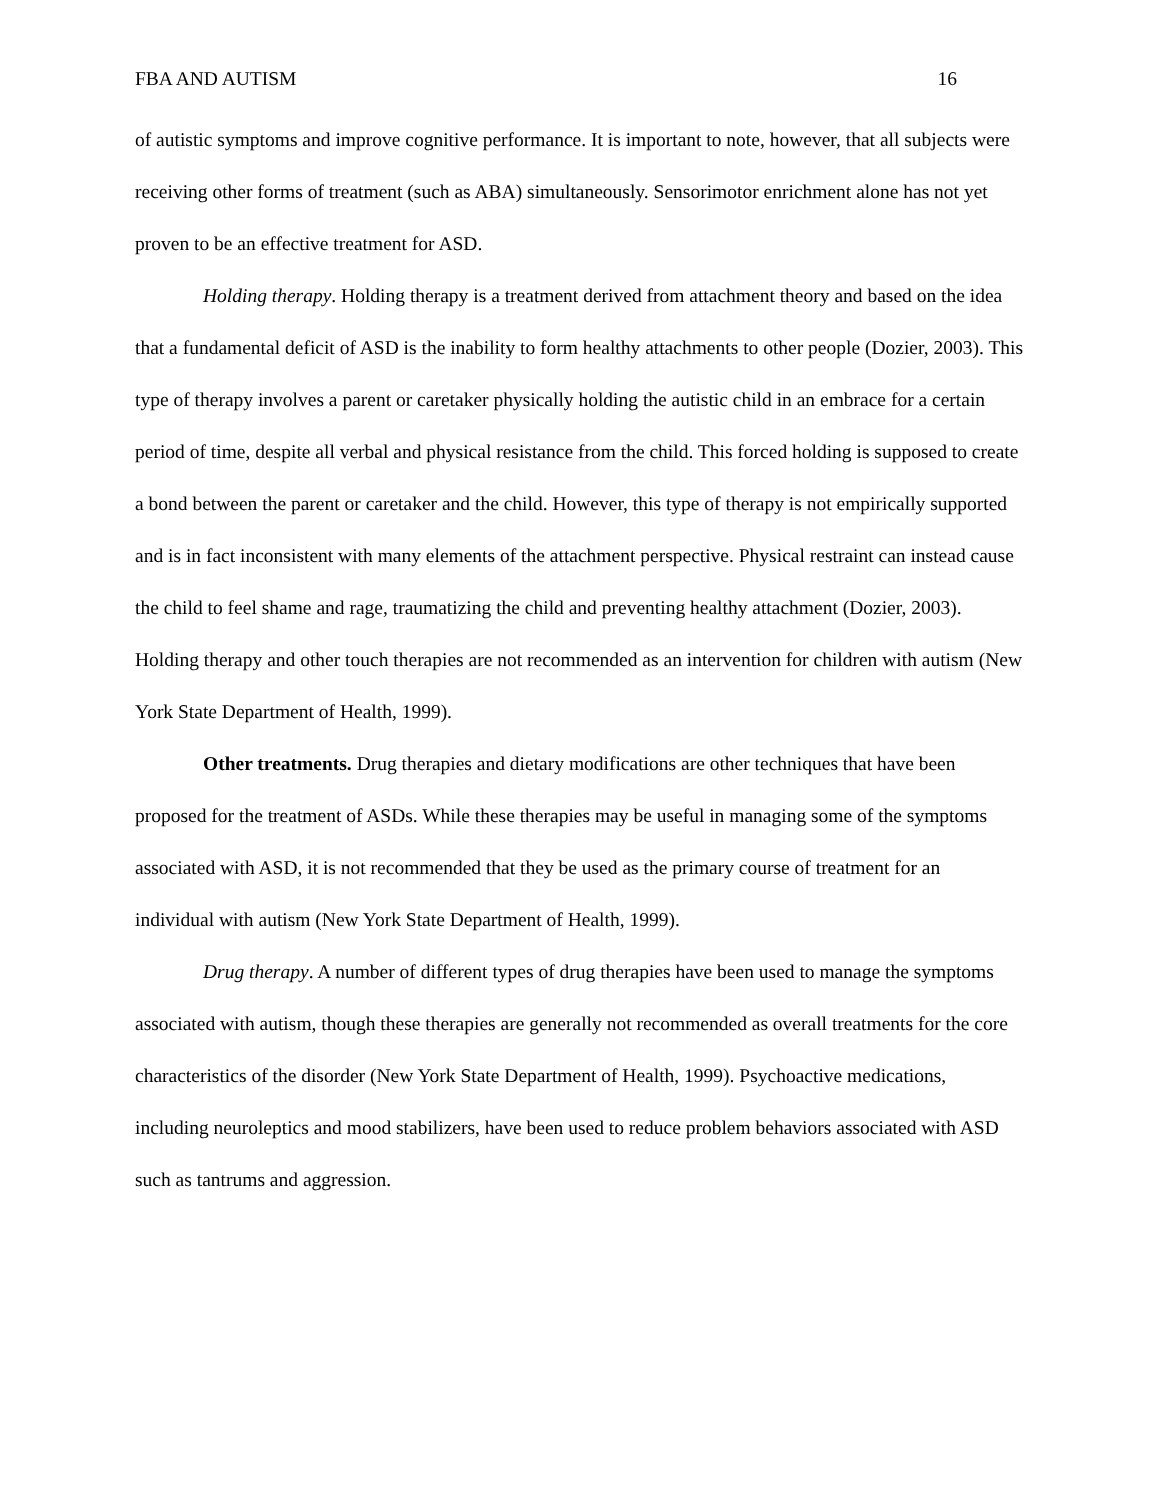FBA AND AUTISM 16
of autistic symptoms and improve cognitive performance. It is important to note, however, that all subjects were receiving other forms of treatment (such as ABA) simultaneously. Sensorimotor enrichment alone has not yet proven to be an effective treatment for ASD.
Holding therapy. Holding therapy is a treatment derived from attachment theory and based on the idea that a fundamental deficit of ASD is the inability to form healthy attachments to other people (Dozier, 2003). This type of therapy involves a parent or caretaker physically holding the autistic child in an embrace for a certain period of time, despite all verbal and physical resistance from the child. This forced holding is supposed to create a bond between the parent or caretaker and the child. However, this type of therapy is not empirically supported and is in fact inconsistent with many elements of the attachment perspective. Physical restraint can instead cause the child to feel shame and rage, traumatizing the child and preventing healthy attachment (Dozier, 2003). Holding therapy and other touch therapies are not recommended as an intervention for children with autism (New York State Department of Health, 1999).
Other treatments. Drug therapies and dietary modifications are other techniques that have been proposed for the treatment of ASDs. While these therapies may be useful in managing some of the symptoms associated with ASD, it is not recommended that they be used as the primary course of treatment for an individual with autism (New York State Department of Health, 1999).
Drug therapy. A number of different types of drug therapies have been used to manage the symptoms associated with autism, though these therapies are generally not recommended as overall treatments for the core characteristics of the disorder (New York State Department of Health, 1999). Psychoactive medications, including neuroleptics and mood stabilizers, have been used to reduce problem behaviors associated with ASD such as tantrums and aggression.